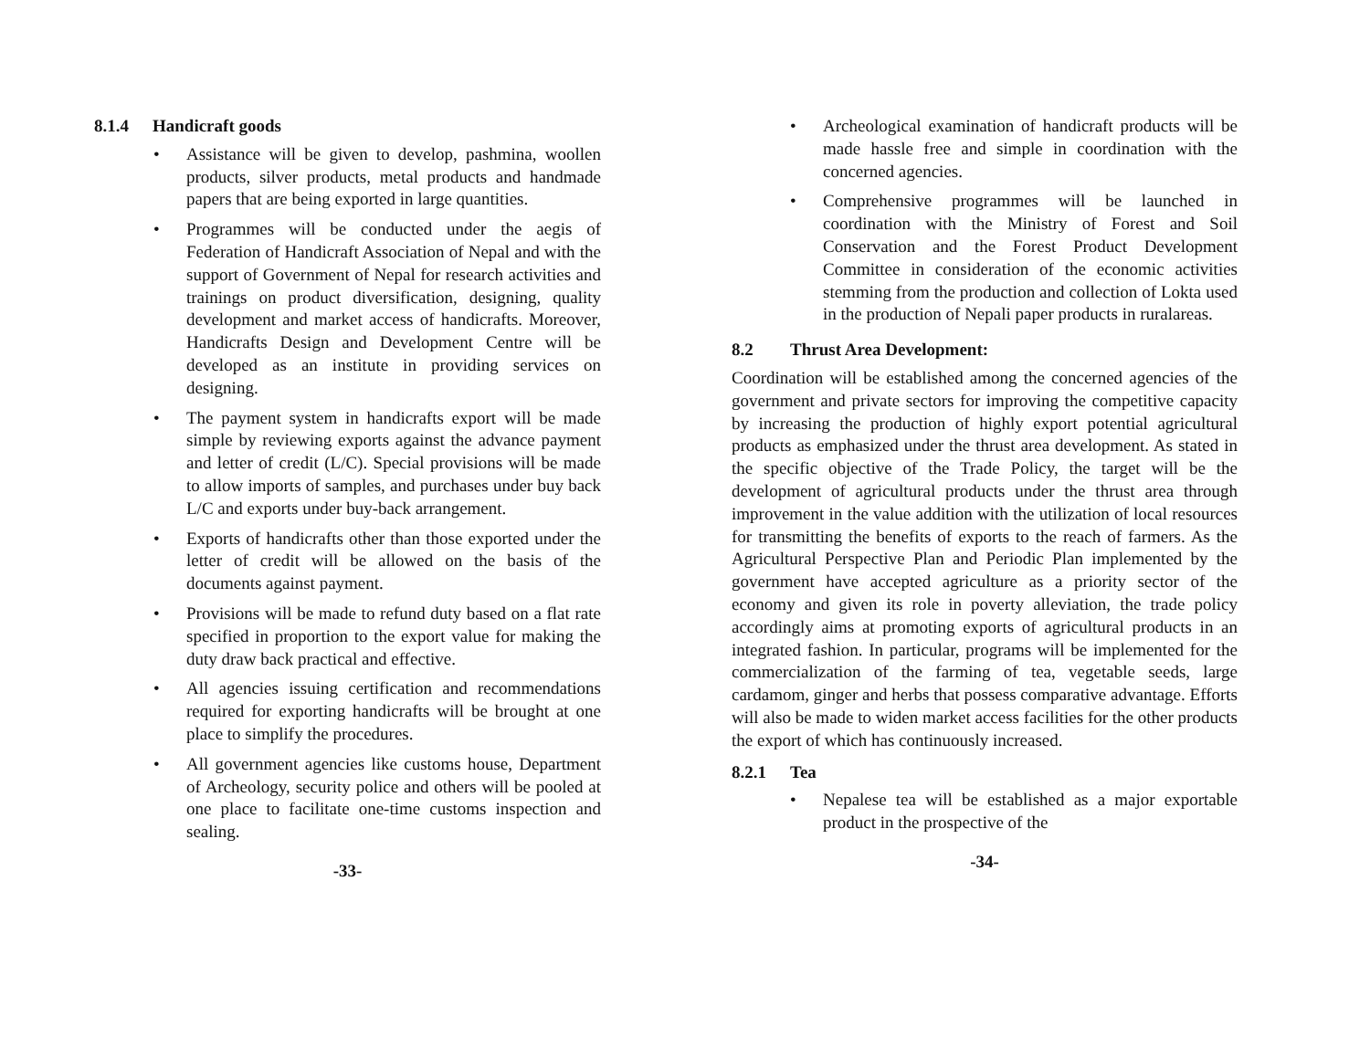8.1.4 Handicraft goods
• Assistance will be given to develop, pashmina, woollen products, silver products, metal products and handmade papers that are being exported in large quantities.
• Programmes will be conducted under the aegis of Federation of Handicraft Association of Nepal and with the support of Government of Nepal for research activities and trainings on product diversification, designing, quality development and market access of handicrafts. Moreover, Handicrafts Design and Development Centre will be developed as an institute in providing services on designing.
• The payment system in handicrafts export will be made simple by reviewing exports against the advance payment and letter of credit (L/C). Special provisions will be made to allow imports of samples, and purchases under buy back L/C and exports under buy-back arrangement.
• Exports of handicrafts other than those exported under the letter of credit will be allowed on the basis of the documents against payment.
• Provisions will be made to refund duty based on a flat rate specified in proportion to the export value for making the duty draw back practical and effective.
• All agencies issuing certification and recommendations required for exporting handicrafts will be brought at one place to simplify the procedures.
• All government agencies like customs house, Department of Archeology, security police and others will be pooled at one place to facilitate one-time customs inspection and sealing.
-33-
• Archeological examination of handicraft products will be made hassle free and simple in coordination with the concerned agencies.
• Comprehensive programmes will be launched in coordination with the Ministry of Forest and Soil Conservation and the Forest Product Development Committee in consideration of the economic activities stemming from the production and collection of Lokta used in the production of Nepali paper products in ruralareas.
8.2 Thrust Area Development:
Coordination will be established among the concerned agencies of the government and private sectors for improving the competitive capacity by increasing the production of highly export potential agricultural products as emphasized under the thrust area development. As stated in the specific objective of the Trade Policy, the target will be the development of agricultural products under the thrust area through improvement in the value addition with the utilization of local resources for transmitting the benefits of exports to the reach of farmers. As the Agricultural Perspective Plan and Periodic Plan implemented by the government have accepted agriculture as a priority sector of the economy and given its role in poverty alleviation, the trade policy accordingly aims at promoting exports of agricultural products in an integrated fashion. In particular, programs will be implemented for the commercialization of the farming of tea, vegetable seeds, large cardamom, ginger and herbs that possess comparative advantage. Efforts will also be made to widen market access facilities for the other products the export of which has continuously increased.
8.2.1 Tea
• Nepalese tea will be established as a major exportable product in the prospective of the
-34-